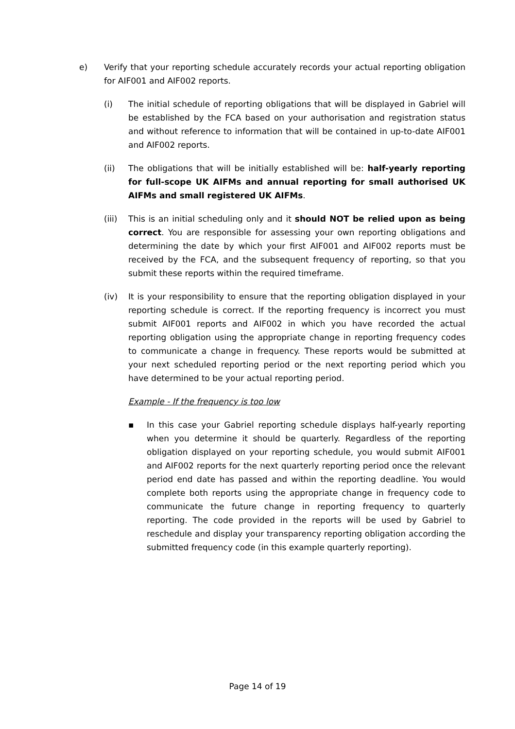e) Verify that your reporting schedule accurately records your actual reporting obligation for AIF001 and AIF002 reports.
(i) The initial schedule of reporting obligations that will be displayed in Gabriel will be established by the FCA based on your authorisation and registration status and without reference to information that will be contained in up-to-date AIF001 and AIF002 reports.
(ii) The obligations that will be initially established will be: half-yearly reporting for full-scope UK AIFMs and annual reporting for small authorised UK AIFMs and small registered UK AIFMs.
(iii) This is an initial scheduling only and it should NOT be relied upon as being correct. You are responsible for assessing your own reporting obligations and determining the date by which your first AIF001 and AIF002 reports must be received by the FCA, and the subsequent frequency of reporting, so that you submit these reports within the required timeframe.
(iv) It is your responsibility to ensure that the reporting obligation displayed in your reporting schedule is correct. If the reporting frequency is incorrect you must submit AIF001 reports and AIF002 in which you have recorded the actual reporting obligation using the appropriate change in reporting frequency codes to communicate a change in frequency. These reports would be submitted at your next scheduled reporting period or the next reporting period which you have determined to be your actual reporting period.
Example - If the frequency is too low
▪ In this case your Gabriel reporting schedule displays half-yearly reporting when you determine it should be quarterly. Regardless of the reporting obligation displayed on your reporting schedule, you would submit AIF001 and AIF002 reports for the next quarterly reporting period once the relevant period end date has passed and within the reporting deadline. You would complete both reports using the appropriate change in frequency code to communicate the future change in reporting frequency to quarterly reporting. The code provided in the reports will be used by Gabriel to reschedule and display your transparency reporting obligation according the submitted frequency code (in this example quarterly reporting).
Page 14 of 19